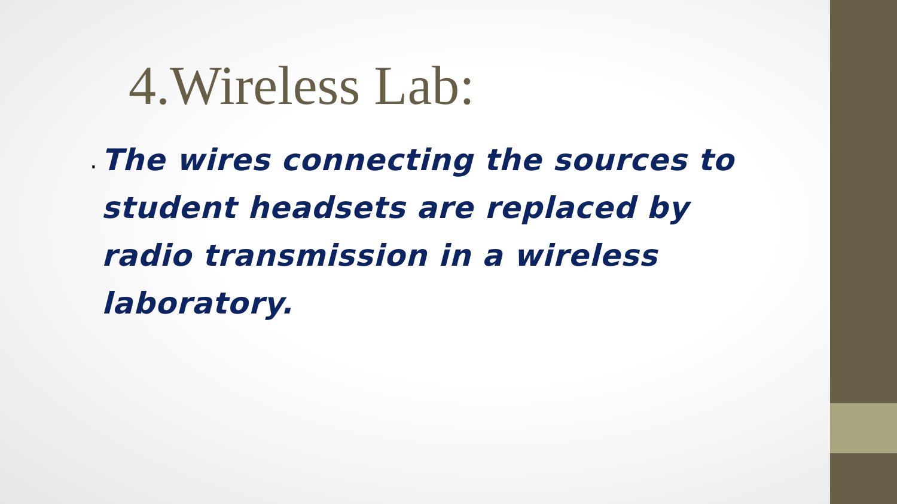4.Wireless Lab:
.
The wires connecting the sources to student headsets are replaced by radio transmission in a wireless laboratory.